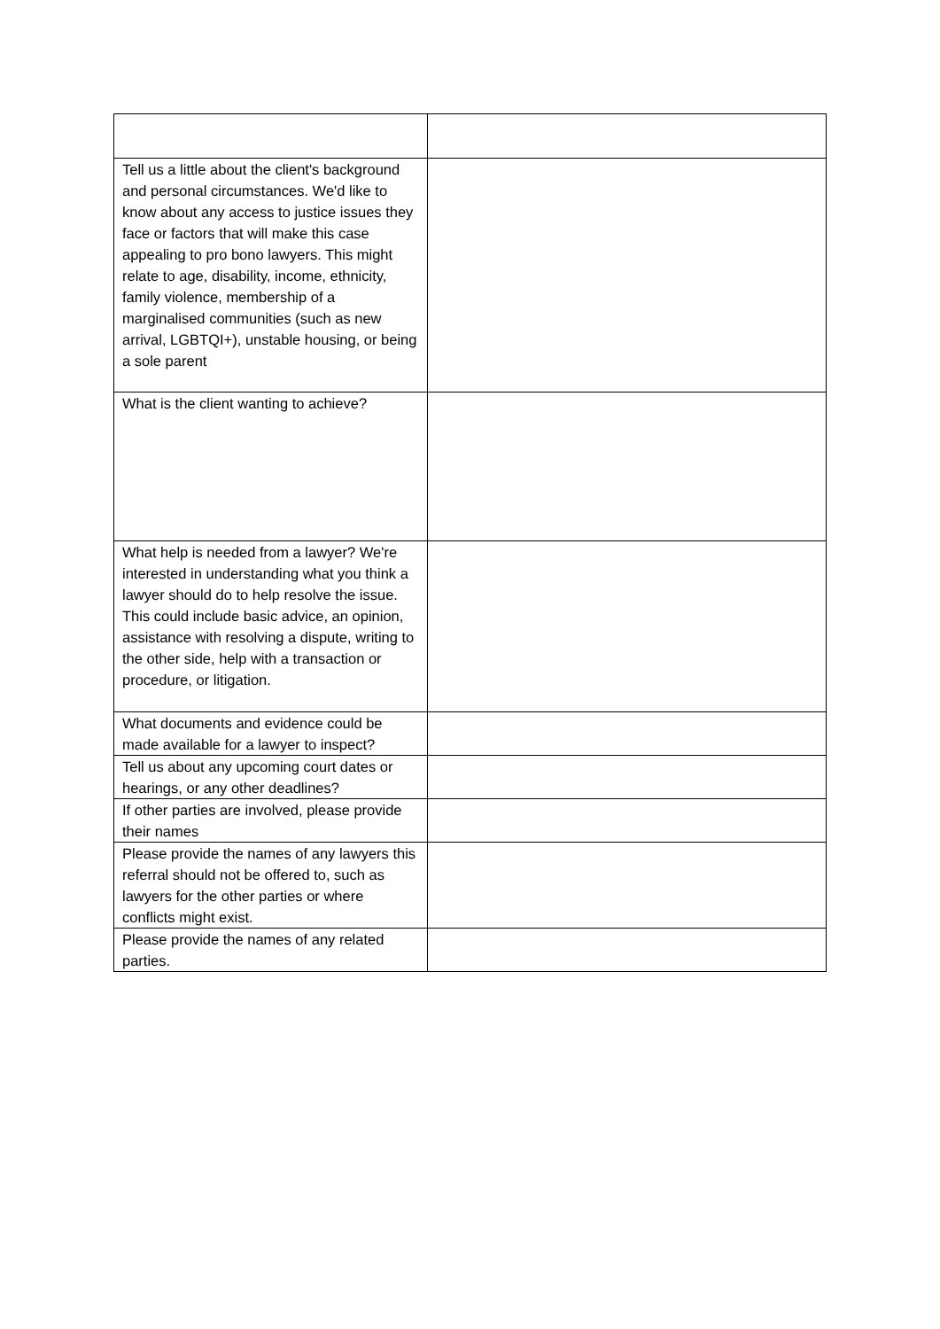| Tell us a little about the client's background and personal circumstances. We'd like to know about any access to justice issues they face or factors that will make this case appealing to pro bono lawyers. This might relate to age, disability, income, ethnicity, family violence, membership of a marginalised communities (such as new arrival, LGBTQI+), unstable housing, or being a sole parent | |
| What is the client wanting to achieve? | |
| What help is needed from a lawyer? We're interested in understanding what you think a lawyer should do to help resolve the issue. This could include basic advice, an opinion, assistance with resolving a dispute, writing to the other side, help with a transaction or procedure, or litigation. | |
| What documents and evidence could be made available for a lawyer to inspect? | |
| Tell us about any upcoming court dates or hearings, or any other deadlines? | |
| If other parties are involved, please provide their names | |
| Please provide the names of any lawyers this referral should not be offered to, such as lawyers for the other parties or where conflicts might exist. | |
| Please provide the names of any related parties. | |